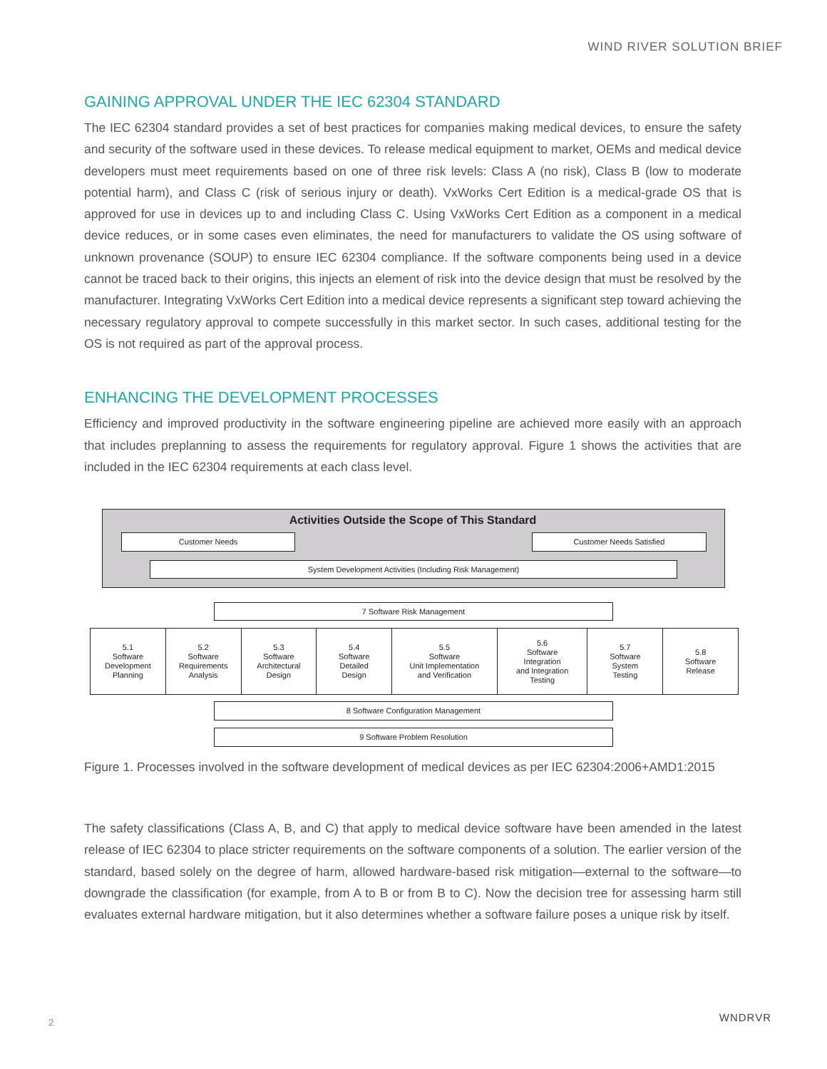WIND RIVER SOLUTION BRIEF
GAINING APPROVAL UNDER THE IEC 62304 STANDARD
The IEC 62304 standard provides a set of best practices for companies making medical devices, to ensure the safety and security of the software used in these devices. To release medical equipment to market, OEMs and medical device developers must meet requirements based on one of three risk levels: Class A (no risk), Class B (low to moderate potential harm), and Class C (risk of serious injury or death). VxWorks Cert Edition is a medical-grade OS that is approved for use in devices up to and including Class C. Using VxWorks Cert Edition as a component in a medical device reduces, or in some cases even eliminates, the need for manufacturers to validate the OS using software of unknown provenance (SOUP) to ensure IEC 62304 compliance. If the software components being used in a device cannot be traced back to their origins, this injects an element of risk into the device design that must be resolved by the manufacturer. Integrating VxWorks Cert Edition into a medical device represents a significant step toward achieving the necessary regulatory approval to compete successfully in this market sector. In such cases, additional testing for the OS is not required as part of the approval process.
ENHANCING THE DEVELOPMENT PROCESSES
Efficiency and improved productivity in the software engineering pipeline are achieved more easily with an approach that includes preplanning to assess the requirements for regulatory approval. Figure 1 shows the activities that are included in the IEC 62304 requirements at each class level.
Activities Outside the Scope of This Standard
Customer Needs Customer Needs Satisfied
System Development Activities (Including Risk Management)
7 Software Risk Management
5.1
Software
Development
Planning
5.2
Software
Requirements
Analysis
5.3
Software
Architectural
Design
5.4
Software
Detailed
Design
5.5
Software
Unit Implementation
and Verification
5.6
Software
Integration
and Integration
Testing
5.7
Software
System
Testing
5.8
Software
Release
8 Software Configuration Management
9 Software Problem Resolution
Figure 1. Processes involved in the software development of medical devices as per IEC 62304:2006+AMD1:2015
The safety classifications (Class A, B, and C) that apply to medical device software have been amended in the latest release of IEC 62304 to place stricter requirements on the software components of a solution. The earlier version of the standard, based solely on the degree of harm, allowed hardware-based risk mitigation—external to the software—to downgrade the classification (for example, from A to B or from B to C). Now the decision tree for assessing harm still evaluates external hardware mitigation, but it also determines whether a software failure poses a unique risk by itself.
2 WNDRVR